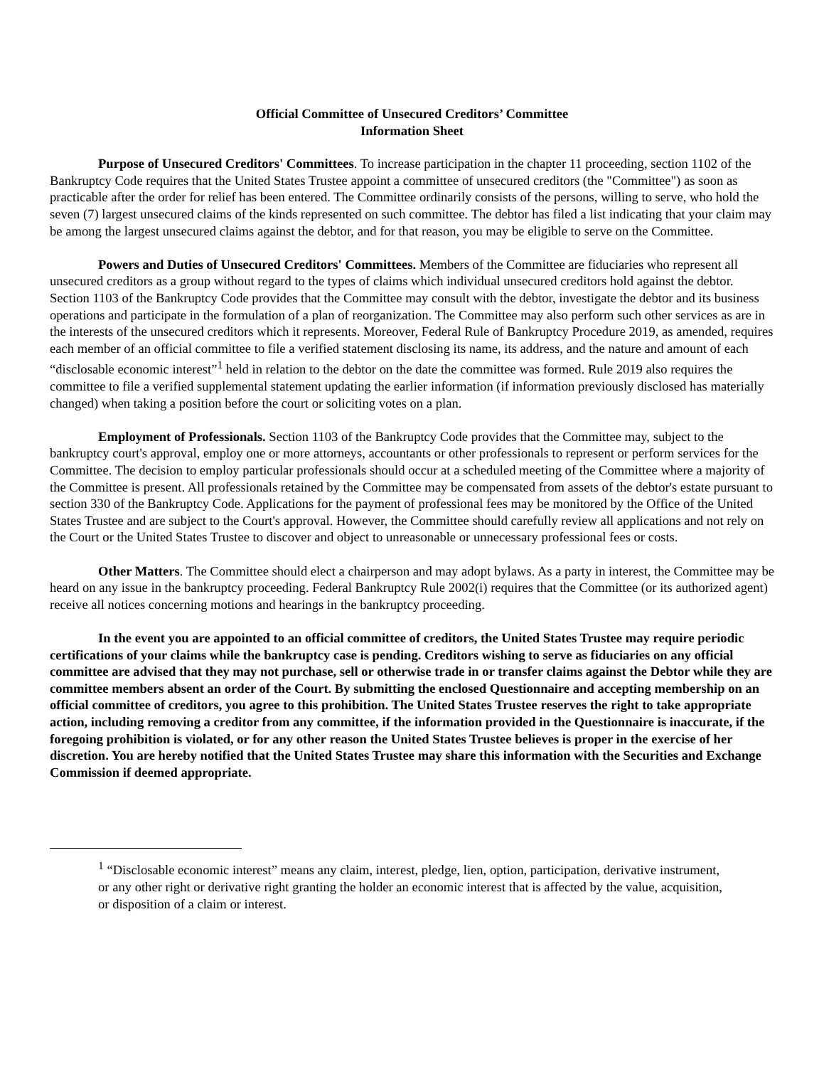Official Committee of Unsecured Creditors’ Committee
Information Sheet
Purpose of Unsecured Creditors' Committees. To increase participation in the chapter 11 proceeding, section 1102 of the Bankruptcy Code requires that the United States Trustee appoint a committee of unsecured creditors (the "Committee") as soon as practicable after the order for relief has been entered. The Committee ordinarily consists of the persons, willing to serve, who hold the seven (7) largest unsecured claims of the kinds represented on such committee. The debtor has filed a list indicating that your claim may be among the largest unsecured claims against the debtor, and for that reason, you may be eligible to serve on the Committee.
Powers and Duties of Unsecured Creditors' Committees. Members of the Committee are fiduciaries who represent all unsecured creditors as a group without regard to the types of claims which individual unsecured creditors hold against the debtor. Section 1103 of the Bankruptcy Code provides that the Committee may consult with the debtor, investigate the debtor and its business operations and participate in the formulation of a plan of reorganization. The Committee may also perform such other services as are in the interests of the unsecured creditors which it represents. Moreover, Federal Rule of Bankruptcy Procedure 2019, as amended, requires each member of an official committee to file a verified statement disclosing its name, its address, and the nature and amount of each “disclosable economic interest”<sup>1</sup> held in relation to the debtor on the date the committee was formed. Rule 2019 also requires the committee to file a verified supplemental statement updating the earlier information (if information previously disclosed has materially changed) when taking a position before the court or soliciting votes on a plan.
Employment of Professionals. Section 1103 of the Bankruptcy Code provides that the Committee may, subject to the bankruptcy court's approval, employ one or more attorneys, accountants or other professionals to represent or perform services for the Committee. The decision to employ particular professionals should occur at a scheduled meeting of the Committee where a majority of the Committee is present. All professionals retained by the Committee may be compensated from assets of the debtor's estate pursuant to section 330 of the Bankruptcy Code. Applications for the payment of professional fees may be monitored by the Office of the United States Trustee and are subject to the Court's approval. However, the Committee should carefully review all applications and not rely on the Court or the United States Trustee to discover and object to unreasonable or unnecessary professional fees or costs.
Other Matters. The Committee should elect a chairperson and may adopt bylaws. As a party in interest, the Committee may be heard on any issue in the bankruptcy proceeding. Federal Bankruptcy Rule 2002(i) requires that the Committee (or its authorized agent) receive all notices concerning motions and hearings in the bankruptcy proceeding.
In the event you are appointed to an official committee of creditors, the United States Trustee may require periodic certifications of your claims while the bankruptcy case is pending. Creditors wishing to serve as fiduciaries on any official committee are advised that they may not purchase, sell or otherwise trade in or transfer claims against the Debtor while they are committee members absent an order of the Court. By submitting the enclosed Questionnaire and accepting membership on an official committee of creditors, you agree to this prohibition. The United States Trustee reserves the right to take appropriate action, including removing a creditor from any committee, if the information provided in the Questionnaire is inaccurate, if the foregoing prohibition is violated, or for any other reason the United States Trustee believes is proper in the exercise of her discretion. You are hereby notified that the United States Trustee may share this information with the Securities and Exchange Commission if deemed appropriate.
<sup>1</sup> “Disclosable economic interest” means any claim, interest, pledge, lien, option, participation, derivative instrument, or any other right or derivative right granting the holder an economic interest that is affected by the value, acquisition, or disposition of a claim or interest.